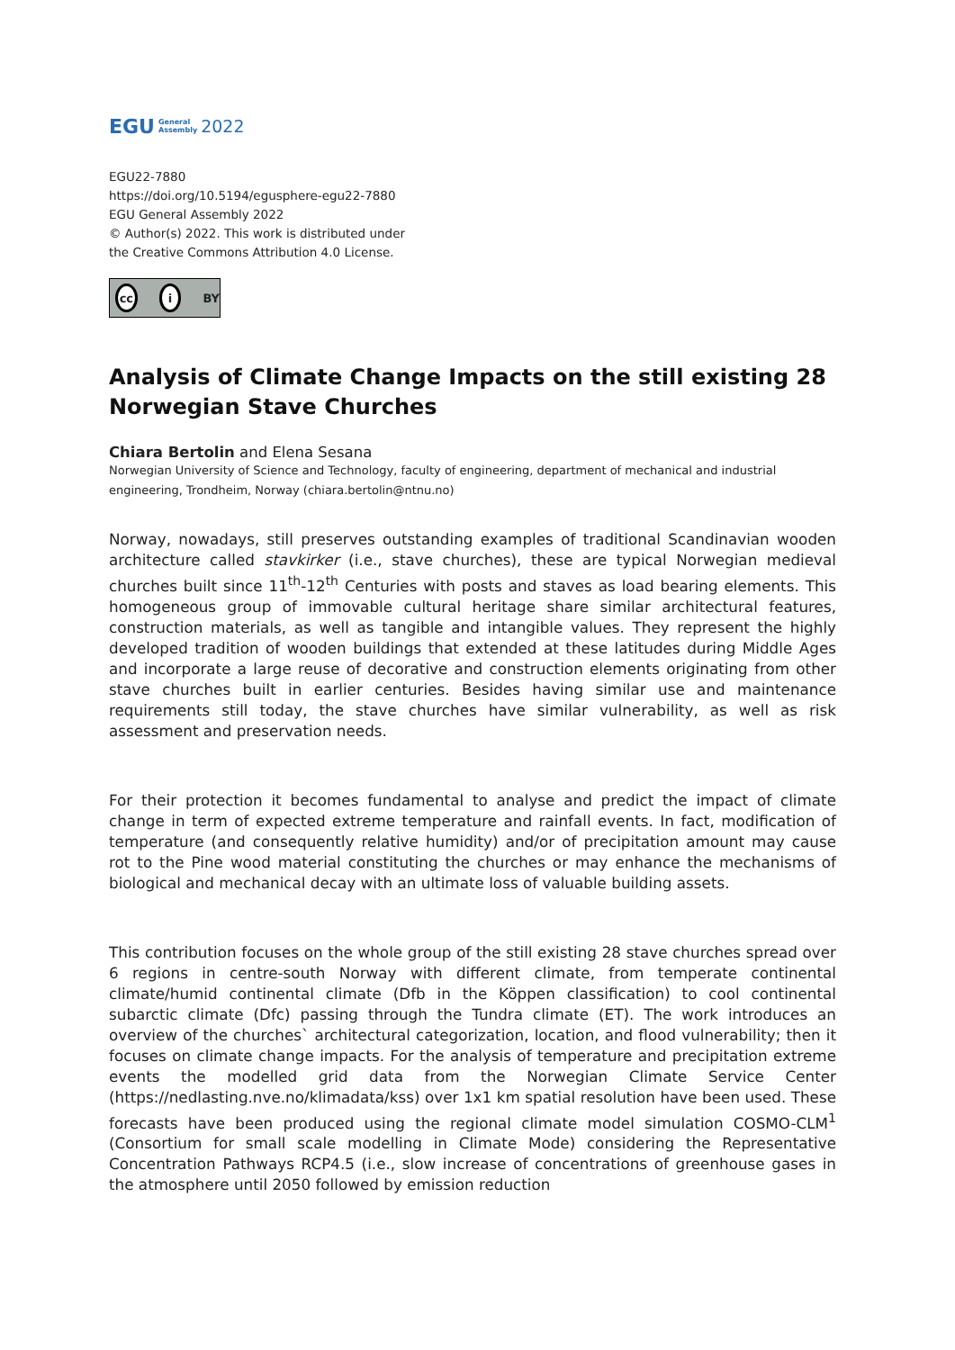EGU General
Assembly 2022
EGU22-7880
https://doi.org/10.5194/egusphere-egu22-7880
EGU General Assembly 2022
© Author(s) 2022. This work is distributed under
the Creative Commons Attribution 4.0 License.
cc i BY
Analysis of Climate Change Impacts on the still existing 28 Norwegian Stave Churches
Chiara Bertolin and Elena Sesana
Norwegian University of Science and Technology, faculty of engineering, department of mechanical and industrial engineering, Trondheim, Norway (chiara.bertolin@ntnu.no)
Norway, nowadays, still preserves outstanding examples of traditional Scandinavian wooden architecture called stavkirker (i.e., stave churches), these are typical Norwegian medieval churches built since 11<sup>th</sup>-12<sup>th</sup> Centuries with posts and staves as load bearing elements. This homogeneous group of immovable cultural heritage share similar architectural features, construction materials, as well as tangible and intangible values. They represent the highly developed tradition of wooden buildings that extended at these latitudes during Middle Ages and incorporate a large reuse of decorative and construction elements originating from other stave churches built in earlier centuries. Besides having similar use and maintenance requirements still today, the stave churches have similar vulnerability, as well as risk assessment and preservation needs.
For their protection it becomes fundamental to analyse and predict the impact of climate change in term of expected extreme temperature and rainfall events. In fact, modification of temperature (and consequently relative humidity) and/or of precipitation amount may cause rot to the Pine wood material constituting the churches or may enhance the mechanisms of biological and mechanical decay with an ultimate loss of valuable building assets.
This contribution focuses on the whole group of the still existing 28 stave churches spread over 6 regions in centre-south Norway with different climate, from temperate continental climate/humid continental climate (Dfb in the Köppen classification) to cool continental subarctic climate (Dfc) passing through the Tundra climate (ET). The work introduces an overview of the churches` architectural categorization, location, and flood vulnerability; then it focuses on climate change impacts. For the analysis of temperature and precipitation extreme events the modelled grid data from the Norwegian Climate Service Center (https://nedlasting.nve.no/klimadata/kss) over 1x1 km spatial resolution have been used. These forecasts have been produced using the regional climate model simulation COSMO-CLM<sup>1</sup> (Consortium for small scale modelling in Climate Mode) considering the Representative Concentration Pathways RCP4.5 (i.e., slow increase of concentrations of greenhouse gases in the atmosphere until 2050 followed by emission reduction